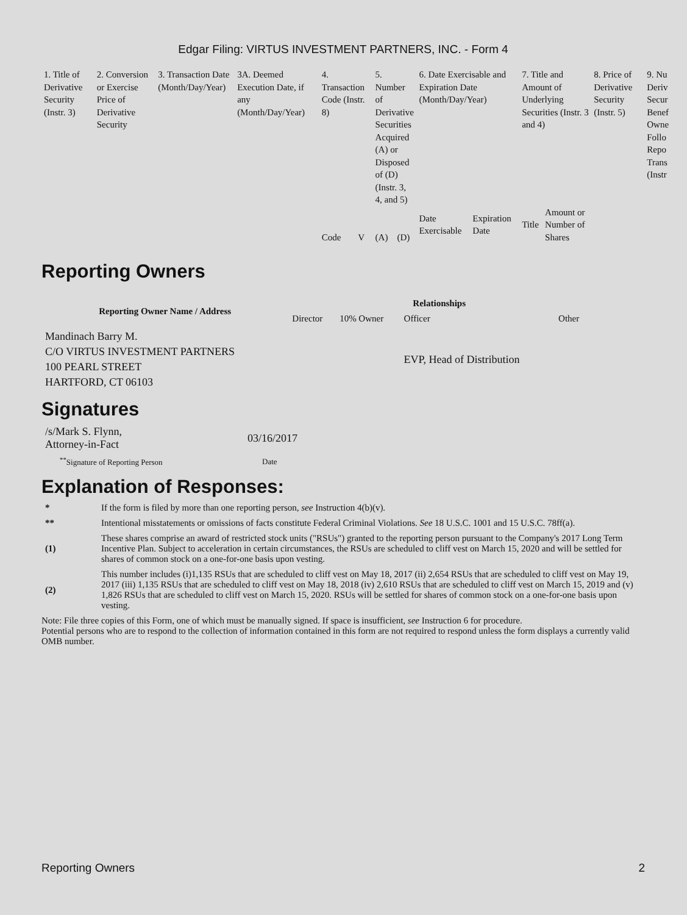Edgar Filing: VIRTUS INVESTMENT PARTNERS, INC. - Form 4
| 1. Title of Derivative Security (Instr. 3) | 2. Conversion or Exercise Price of Derivative Security | 3. Transaction Date (Month/Day/Year) | 3A. Deemed Execution Date, if any (Month/Day/Year) | 4. Transaction Code (Instr. 8) | | 5. Number of Derivative Securities Acquired (A) or Disposed of (D) (Instr. 3, 4, and 5) | | 6. Date Exercisable and Expiration Date (Month/Day/Year) | | 7. Title and Amount of Underlying Securities (Instr. 3 and 4) | | 8. Price of Derivative Security (Instr. 5) | 9. Nu Deriv Secur Benef Owne Follo Repo Trans (Instr |
| | | | | Code | V | (A) | (D) | Date Exercisable | Expiration Date | Title | Amount or Number of Shares | | |
Reporting Owners
| Reporting Owner Name / Address | Relationships | | | |
| --- | --- | --- | --- | --- |
| | Director | 10% Owner | Officer | Other |
| Mandinach Barry M. C/O VIRTUS INVESTMENT PARTNERS 100 PEARL STREET HARTFORD, CT 06103 | | | EVP, Head of Distribution | |
Signatures
| /s/Mark S. Flynn, Attorney-in-Fact | 03/16/2017 |
| <sup>**</sup> Signature of Reporting Person | Date |
Explanation of Responses:
| * | If the form is filed by more than one reporting person, see Instruction 4(b)(v). |
| ** | Intentional misstatements or omissions of facts constitute Federal Criminal Violations. See 18 U.S.C. 1001 and 15 U.S.C. 78ff(a). |
| (1) | These shares comprise an award of restricted stock units ("RSUs") granted to the reporting person pursuant to the Company's 2017 Long Term Incentive Plan. Subject to acceleration in certain circumstances, the RSUs are scheduled to cliff vest on March 15, 2020 and will be settled for shares of common stock on a one-for-one basis upon vesting. |
| (2) | This number includes (i)1,135 RSUs that are scheduled to cliff vest on May 18, 2017 (ii) 2,654 RSUs that are scheduled to cliff vest on May 19, 2017 (iii) 1,135 RSUs that are scheduled to cliff vest on May 18, 2018 (iv) 2,610 RSUs that are scheduled to cliff vest on March 15, 2019 and (v) 1,826 RSUs that are scheduled to cliff vest on March 15, 2020. RSUs will be settled for shares of common stock on a one-for-one basis upon vesting. |
Note: File three copies of this Form, one of which must be manually signed. If space is insufficient, see Instruction 6 for procedure.
Potential persons who are to respond to the collection of information contained in this form are not required to respond unless the form displays a currently valid OMB number.
Reporting Owners 2